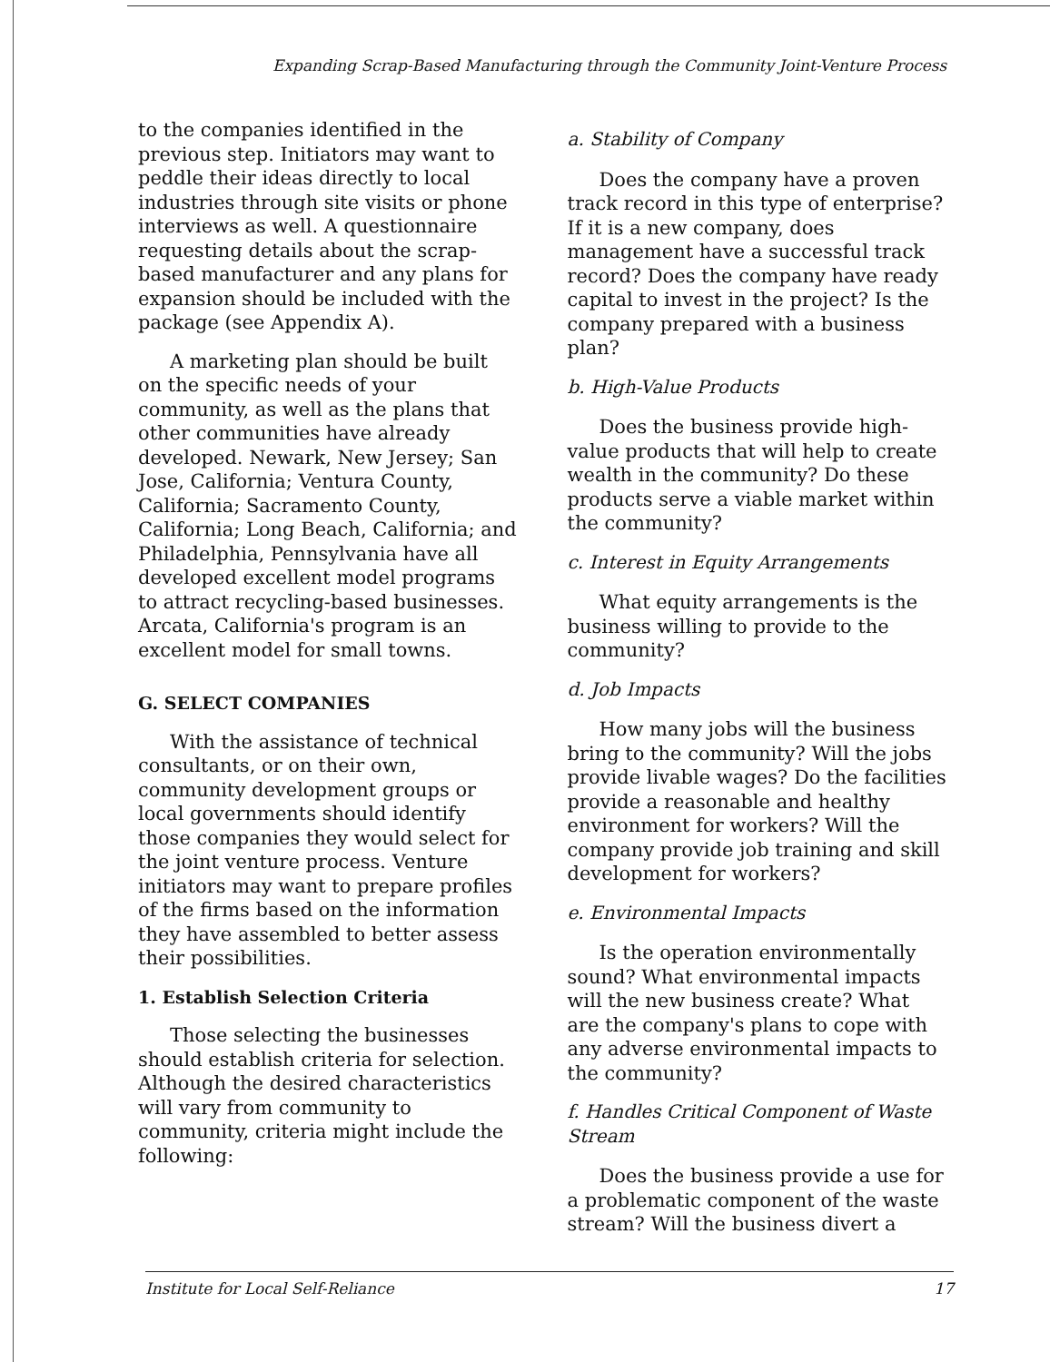Expanding Scrap-Based Manufacturing through the Community Joint-Venture Process
to the companies identified in the previous step. Initiators may want to peddle their ideas directly to local industries through site visits or phone interviews as well. A questionnaire requesting details about the scrap-based manufacturer and any plans for expansion should be included with the package (see Appendix A).
A marketing plan should be built on the specific needs of your community, as well as the plans that other communities have already developed. Newark, New Jersey; San Jose, California; Ventura County, California; Sacramento County, California; Long Beach, California; and Philadelphia, Pennsylvania have all developed excellent model programs to attract recycling-based businesses. Arcata, California's program is an excellent model for small towns.
G. SELECT COMPANIES
With the assistance of technical consultants, or on their own, community development groups or local governments should identify those companies they would select for the joint venture process. Venture initiators may want to prepare profiles of the firms based on the information they have assembled to better assess their possibilities.
1. Establish Selection Criteria
Those selecting the businesses should establish criteria for selection. Although the desired characteristics will vary from community to community, criteria might include the following:
a. Stability of Company
Does the company have a proven track record in this type of enterprise? If it is a new company, does management have a successful track record? Does the company have ready capital to invest in the project? Is the company prepared with a business plan?
b. High-Value Products
Does the business provide high-value products that will help to create wealth in the community? Do these products serve a viable market within the community?
c. Interest in Equity Arrangements
What equity arrangements is the business willing to provide to the community?
d. Job Impacts
How many jobs will the business bring to the community? Will the jobs provide livable wages? Do the facilities provide a reasonable and healthy environment for workers? Will the company provide job training and skill development for workers?
e. Environmental Impacts
Is the operation environmentally sound? What environmental impacts will the new business create? What are the company's plans to cope with any adverse environmental impacts to the community?
f. Handles Critical Component of Waste Stream
Does the business provide a use for a problematic component of the waste stream? Will the business divert a
Institute for Local Self-Reliance 17